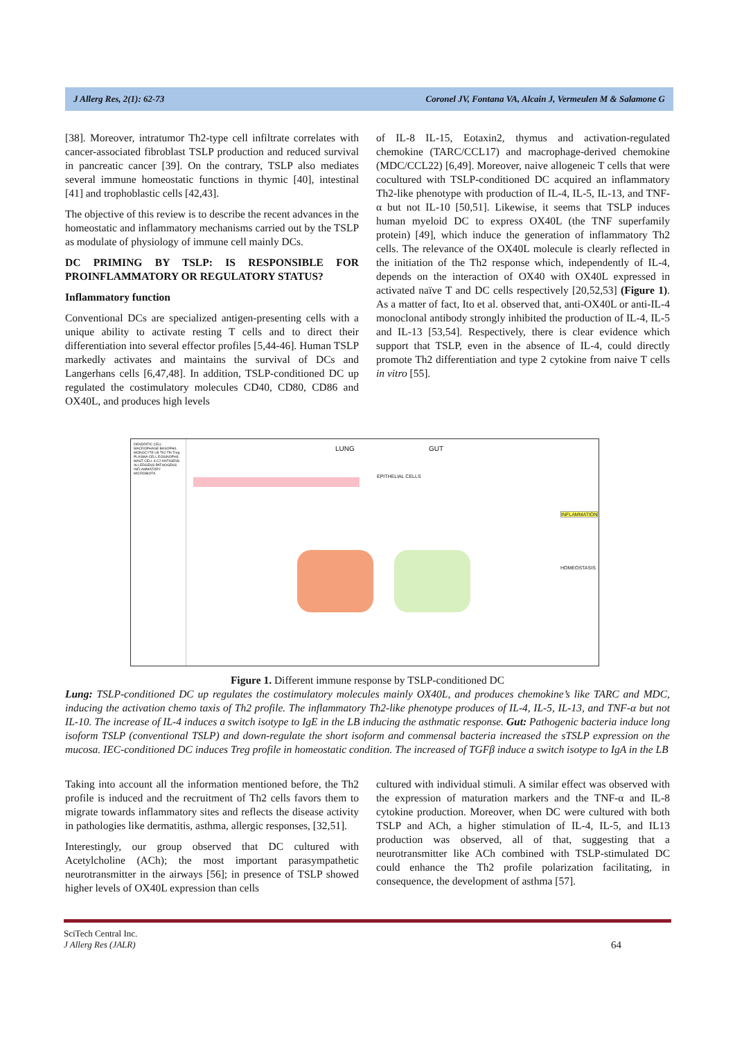J Allerg Res, 2(1): 62-73 Coronel JV, Fontana VA, Alcain J, Vermeulen M & Salamone G
[38]. Moreover, intratumor Th2-type cell infiltrate correlates with cancer-associated fibroblast TSLP production and reduced survival in pancreatic cancer [39]. On the contrary, TSLP also mediates several immune homeostatic functions in thymic [40], intestinal [41] and trophoblastic cells [42,43].
The objective of this review is to describe the recent advances in the homeostatic and inflammatory mechanisms carried out by the TSLP as modulate of physiology of immune cell mainly DCs.
DC PRIMING BY TSLP: IS RESPONSIBLE FOR PROINFLAMMATORY OR REGULATORY STATUS?
Inflammatory function
Conventional DCs are specialized antigen-presenting cells with a unique ability to activate resting T cells and to direct their differentiation into several effector profiles [5,44-46]. Human TSLP markedly activates and maintains the survival of DCs and Langerhans cells [6,47,48]. In addition, TSLP-conditioned DC up regulated the costimulatory molecules CD40, CD80, CD86 and OX40L, and produces high levels
of IL-8 IL-15, Eotaxin2, thymus and activation-regulated chemokine (TARC/CCL17) and macrophage-derived chemokine (MDC/CCL22) [6,49]. Moreover, naive allogeneic T cells that were cocultured with TSLP-conditioned DC acquired an inflammatory Th2-like phenotype with production of IL-4, IL-5, IL-13, and TNF-α but not IL-10 [50,51]. Likewise, it seems that TSLP induces human myeloid DC to express OX40L (the TNF superfamily protein) [49], which induce the generation of inflammatory Th2 cells. The relevance of the OX40L molecule is clearly reflected in the initiation of the Th2 response which, independently of IL-4, depends on the interaction of OX40 with OX40L expressed in activated naïve T and DC cells respectively [20,52,53] (Figure 1). As a matter of fact, Ito et al. observed that, anti-OX40L or anti-IL-4 monoclonal antibody strongly inhibited the production of IL-4, IL-5 and IL-13 [53,54]. Respectively, there is clear evidence which support that TSLP, even in the absence of IL-4, could directly promote Th2 differentiation and type 2 cytokine from naive T cells in vitro [55].
DENDRITIC CELL MACROPHAGE BASOPHIL MONOCYTE LB Th2 Tfh Treg PLASMA CELL EOSINOPHIL MAST CELL ILC2 ANTIGENS ALLERGENS PATHOGENS INFLAMMATORY MICROBIOTA
LUNG GUT
EPITHELIAL CELLS
INFLAMMATION
HOMEOSTASIS
Figure 1. Different immune response by TSLP-conditioned DC
Lung: TSLP-conditioned DC up regulates the costimulatory molecules mainly OX40L, and produces chemokine’s like TARC and MDC, inducing the activation chemo taxis of Th2 profile. The inflammatory Th2-like phenotype produces of IL-4, IL-5, IL-13, and TNF-α but not IL-10. The increase of IL-4 induces a switch isotype to IgE in the LB inducing the asthmatic response. Gut: Pathogenic bacteria induce long isoform TSLP (conventional TSLP) and down-regulate the short isoform and commensal bacteria increased the sTSLP expression on the mucosa. IEC-conditioned DC induces Treg profile in homeostatic condition. The increased of TGFβ induce a switch isotype to IgA in the LB
Taking into account all the information mentioned before, the Th2 profile is induced and the recruitment of Th2 cells favors them to migrate towards inflammatory sites and reflects the disease activity in pathologies like dermatitis, asthma, allergic responses, [32,51].
Interestingly, our group observed that DC cultured with Acetylcholine (ACh); the most important parasympathetic neurotransmitter in the airways [56]; in presence of TSLP showed higher levels of OX40L expression than cells
cultured with individual stimuli. A similar effect was observed with the expression of maturation markers and the TNF-α and IL-8 cytokine production. Moreover, when DC were cultured with both TSLP and ACh, a higher stimulation of IL-4, IL-5, and IL13 production was observed, all of that, suggesting that a neurotransmitter like ACh combined with TSLP-stimulated DC could enhance the Th2 profile polarization facilitating, in consequence, the development of asthma [57].
SciTech Central Inc.
J Allerg Res (JALR) 64